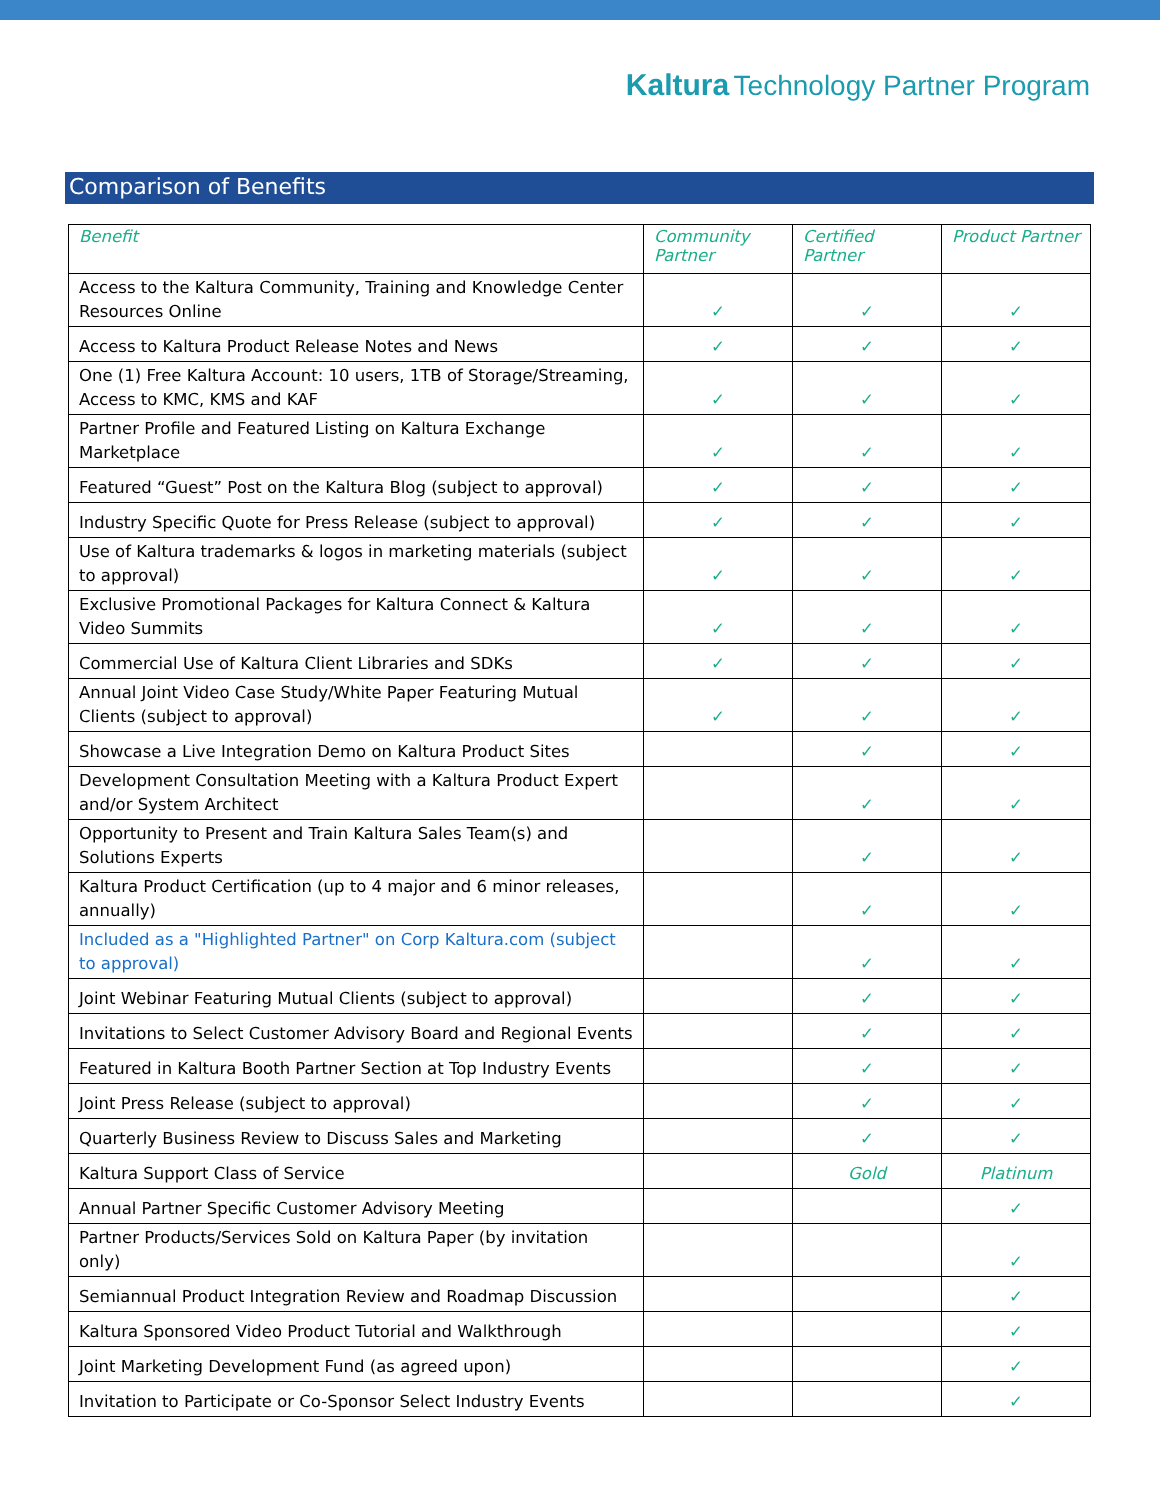Kaltura Technology Partner Program
Comparison of Benefits
| Benefit | Community Partner | Certified Partner | Product Partner |
| --- | --- | --- | --- |
| Access to the Kaltura Community, Training and Knowledge Center Resources Online | ✓ | ✓ | ✓ |
| Access to Kaltura Product Release Notes and News | ✓ | ✓ | ✓ |
| One (1) Free Kaltura Account: 10 users, 1TB of Storage/Streaming, Access to KMC, KMS and KAF | ✓ | ✓ | ✓ |
| Partner Profile and Featured Listing on Kaltura Exchange Marketplace | ✓ | ✓ | ✓ |
| Featured “Guest” Post on the Kaltura Blog (subject to approval) | ✓ | ✓ | ✓ |
| Industry Specific Quote for Press Release (subject to approval) | ✓ | ✓ | ✓ |
| Use of Kaltura trademarks & logos in marketing materials (subject to approval) | ✓ | ✓ | ✓ |
| Exclusive Promotional Packages for Kaltura Connect & Kaltura Video Summits | ✓ | ✓ | ✓ |
| Commercial Use of Kaltura Client Libraries and SDKs | ✓ | ✓ | ✓ |
| Annual Joint Video Case Study/White Paper Featuring Mutual Clients (subject to approval) | ✓ | ✓ | ✓ |
| Showcase a Live Integration Demo on Kaltura Product Sites | | ✓ | ✓ |
| Development Consultation Meeting with a Kaltura Product Expert and/or System Architect | | ✓ | ✓ |
| Opportunity to Present and Train Kaltura Sales Team(s) and Solutions Experts | | ✓ | ✓ |
| Kaltura Product Certification (up to 4 major and 6 minor releases, annually) | | ✓ | ✓ |
| Included as a "Highlighted Partner" on Corp Kaltura.com (subject to approval) | | ✓ | ✓ |
| Joint Webinar Featuring Mutual Clients (subject to approval) | | ✓ | ✓ |
| Invitations to Select Customer Advisory Board and Regional Events | | ✓ | ✓ |
| Featured in Kaltura Booth Partner Section at Top Industry Events | | ✓ | ✓ |
| Joint Press Release (subject to approval) | | ✓ | ✓ |
| Quarterly Business Review to Discuss Sales and Marketing | | ✓ | ✓ |
| Kaltura Support Class of Service | | Gold | Platinum |
| Annual Partner Specific Customer Advisory Meeting | | | ✓ |
| Partner Products/Services Sold on Kaltura Paper (by invitation only) | | | ✓ |
| Semiannual Product Integration Review and Roadmap Discussion | | | ✓ |
| Kaltura Sponsored Video Product Tutorial and Walkthrough | | | ✓ |
| Joint Marketing Development Fund (as agreed upon) | | | ✓ |
| Invitation to Participate or Co-Sponsor Select Industry Events | | | ✓ |